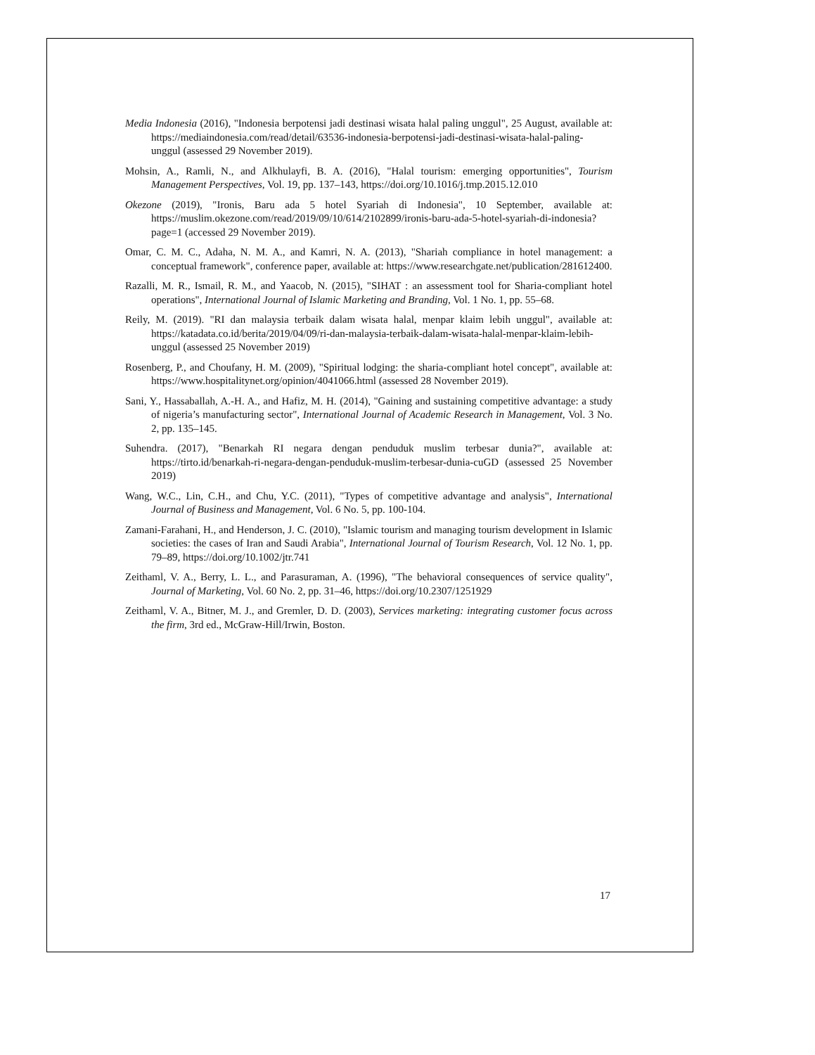Media Indonesia (2016), "Indonesia berpotensi jadi destinasi wisata halal paling unggul", 25 August, available at: https://mediaindonesia.com/read/detail/63536-indonesia-berpotensi-jadi-destinasi-wisata-halal-paling-unggul (assessed 29 November 2019).
Mohsin, A., Ramli, N., and Alkhulayfi, B. A. (2016), "Halal tourism: emerging opportunities", Tourism Management Perspectives, Vol. 19, pp. 137–143, https://doi.org/10.1016/j.tmp.2015.12.010
Okezone (2019), "Ironis, Baru ada 5 hotel Syariah di Indonesia", 10 September, available at: https://muslim.okezone.com/read/2019/09/10/614/2102899/ironis-baru-ada-5-hotel-syariah-di-indonesia?page=1 (accessed 29 November 2019).
Omar, C. M. C., Adaha, N. M. A., and Kamri, N. A. (2013), "Shariah compliance in hotel management: a conceptual framework", conference paper, available at: https://www.researchgate.net/publication/281612400.
Razalli, M. R., Ismail, R. M., and Yaacob, N. (2015), "SIHAT : an assessment tool for Sharia-compliant hotel operations", International Journal of Islamic Marketing and Branding, Vol. 1 No. 1, pp. 55–68.
Reily, M. (2019). "RI dan malaysia terbaik dalam wisata halal, menpar klaim lebih unggul", available at: https://katadata.co.id/berita/2019/04/09/ri-dan-malaysia-terbaik-dalam-wisata-halal-menpar-klaim-lebih-unggul (assessed 25 November 2019)
Rosenberg, P., and Choufany, H. M. (2009), "Spiritual lodging: the sharia-compliant hotel concept", available at: https://www.hospitalitynet.org/opinion/4041066.html (assessed 28 November 2019).
Sani, Y., Hassaballah, A.-H. A., and Hafiz, M. H. (2014), "Gaining and sustaining competitive advantage: a study of nigeria’s manufacturing sector", International Journal of Academic Research in Management, Vol. 3 No. 2, pp. 135–145.
Suhendra. (2017), "Benarkah RI negara dengan penduduk muslim terbesar dunia?", available at: https://tirto.id/benarkah-ri-negara-dengan-penduduk-muslim-terbesar-dunia-cuGD (assessed 25 November 2019)
Wang, W.C., Lin, C.H., and Chu, Y.C. (2011), "Types of competitive advantage and analysis", International Journal of Business and Management, Vol. 6 No. 5, pp. 100-104.
Zamani-Farahani, H., and Henderson, J. C. (2010), "Islamic tourism and managing tourism development in Islamic societies: the cases of Iran and Saudi Arabia", International Journal of Tourism Research, Vol. 12 No. 1, pp. 79–89, https://doi.org/10.1002/jtr.741
Zeithaml, V. A., Berry, L. L., and Parasuraman, A. (1996), "The behavioral consequences of service quality", Journal of Marketing, Vol. 60 No. 2, pp. 31–46, https://doi.org/10.2307/1251929
Zeithaml, V. A., Bitner, M. J., and Gremler, D. D. (2003), Services marketing: integrating customer focus across the firm, 3rd ed., McGraw-Hill/Irwin, Boston.
17